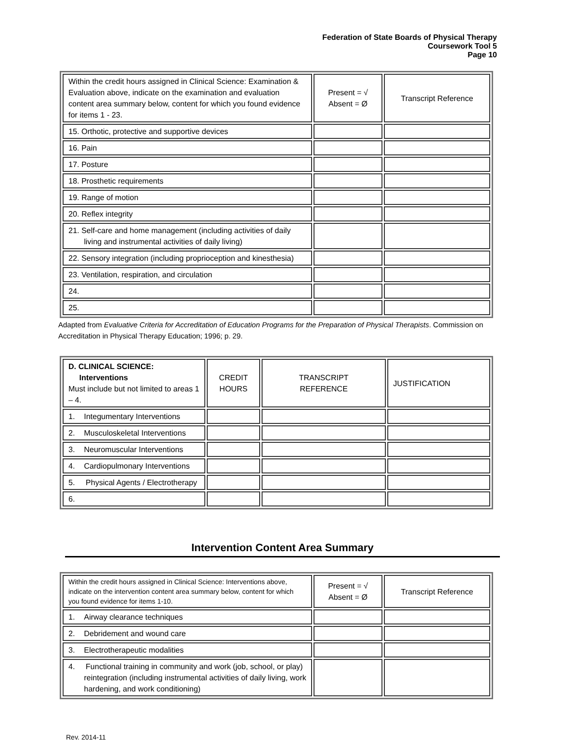Federation of State Boards of Physical Therapy
Coursework Tool 5
Page 10
| Within the credit hours assigned in Clinical Science: Examination & Evaluation above, indicate on the examination and evaluation content area summary below, content for which you found evidence for items 1 - 23. | Present = √ Absent = Ø | Transcript Reference |
| 15. Orthotic, protective and supportive devices | | |
| 16. Pain | | |
| 17. Posture | | |
| 18. Prosthetic requirements | | |
| 19. Range of motion | | |
| 20. Reflex integrity | | |
| 21. Self-care and home management (including activities of daily living and instrumental activities of daily living) | | |
| 22. Sensory integration (including proprioception and kinesthesia) | | |
| 23. Ventilation, respiration, and circulation | | |
| 24. | | |
| 25. | | |
Adapted from Evaluative Criteria for Accreditation of Education Programs for the Preparation of Physical Therapists. Commission on Accreditation in Physical Therapy Education; 1996; p. 29.
| D. CLINICAL SCIENCE: Interventions Must include but not limited to areas 1 – 4. | CREDIT HOURS | TRANSCRIPT REFERENCE | JUSTIFICATION |
| 1. Integumentary Interventions | | | |
| 2. Musculoskeletal Interventions | | | |
| 3. Neuromuscular Interventions | | | |
| 4. Cardiopulmonary Interventions | | | |
| 5. Physical Agents / Electrotherapy | | | |
| 6. | | | |
Intervention Content Area Summary
| Within the credit hours assigned in Clinical Science: Interventions above, indicate on the intervention content area summary below, content for which you found evidence for items 1-10. | Present = √ Absent = Ø | Transcript Reference |
| 1. Airway clearance techniques | | |
| 2. Debridement and wound care | | |
| 3. Electrotherapeutic modalities | | |
| 4. Functional training in community and work (job, school, or play) reintegration (including instrumental activities of daily living, work hardening, and work conditioning) | | |
Rev. 2014-11